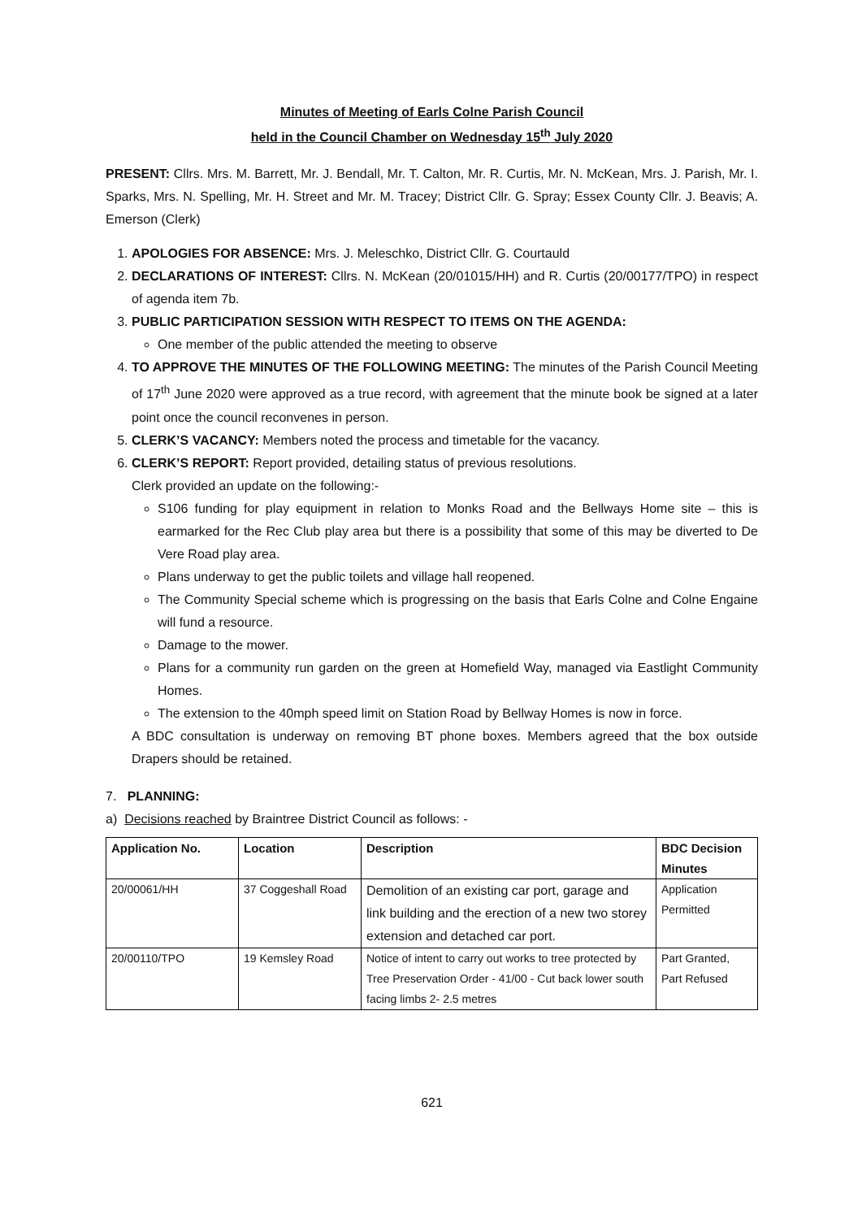Minutes of Meeting of Earls Colne Parish Council
held in the Council Chamber on Wednesday 15<sup>th</sup> July 2020
PRESENT: Cllrs. Mrs. M. Barrett, Mr. J. Bendall, Mr. T. Calton, Mr. R. Curtis, Mr. N. McKean, Mrs. J. Parish, Mr. I. Sparks, Mrs. N. Spelling, Mr. H. Street and Mr. M. Tracey; District Cllr. G. Spray; Essex County Cllr. J. Beavis; A. Emerson (Clerk)
1. APOLOGIES FOR ABSENCE: Mrs. J. Meleschko, District Cllr. G. Courtauld
2. DECLARATIONS OF INTEREST: Cllrs. N. McKean (20/01015/HH) and R. Curtis (20/00177/TPO) in respect of agenda item 7b.
3. PUBLIC PARTICIPATION SESSION WITH RESPECT TO ITEMS ON THE AGENDA:
One member of the public attended the meeting to observe
4. TO APPROVE THE MINUTES OF THE FOLLOWING MEETING: The minutes of the Parish Council Meeting of 17<sup>th</sup> June 2020 were approved as a true record, with agreement that the minute book be signed at a later point once the council reconvenes in person.
5. CLERK’S VACANCY: Members noted the process and timetable for the vacancy.
6. CLERK’S REPORT: Report provided, detailing status of previous resolutions.
Clerk provided an update on the following:-
S106 funding for play equipment in relation to Monks Road and the Bellways Home site – this is earmarked for the Rec Club play area but there is a possibility that some of this may be diverted to De Vere Road play area.
Plans underway to get the public toilets and village hall reopened.
The Community Special scheme which is progressing on the basis that Earls Colne and Colne Engaine will fund a resource.
Damage to the mower.
Plans for a community run garden on the green at Homefield Way, managed via Eastlight Community Homes.
The extension to the 40mph speed limit on Station Road by Bellway Homes is now in force.
A BDC consultation is underway on removing BT phone boxes. Members agreed that the box outside Drapers should be retained.
7. PLANNING:
a) Decisions reached by Braintree District Council as follows: -
| Application No. | Location | Description | BDC Decision Minutes |
| --- | --- | --- | --- |
| 20/00061/HH | 37 Coggeshall Road | Demolition of an existing car port, garage and link building and the erection of a new two storey extension and detached car port. | Application Permitted |
| 20/00110/TPO | 19 Kemsley Road | Notice of intent to carry out works to tree protected by Tree Preservation Order - 41/00 - Cut back lower south facing limbs 2- 2.5 metres | Part Granted, Part Refused |
621